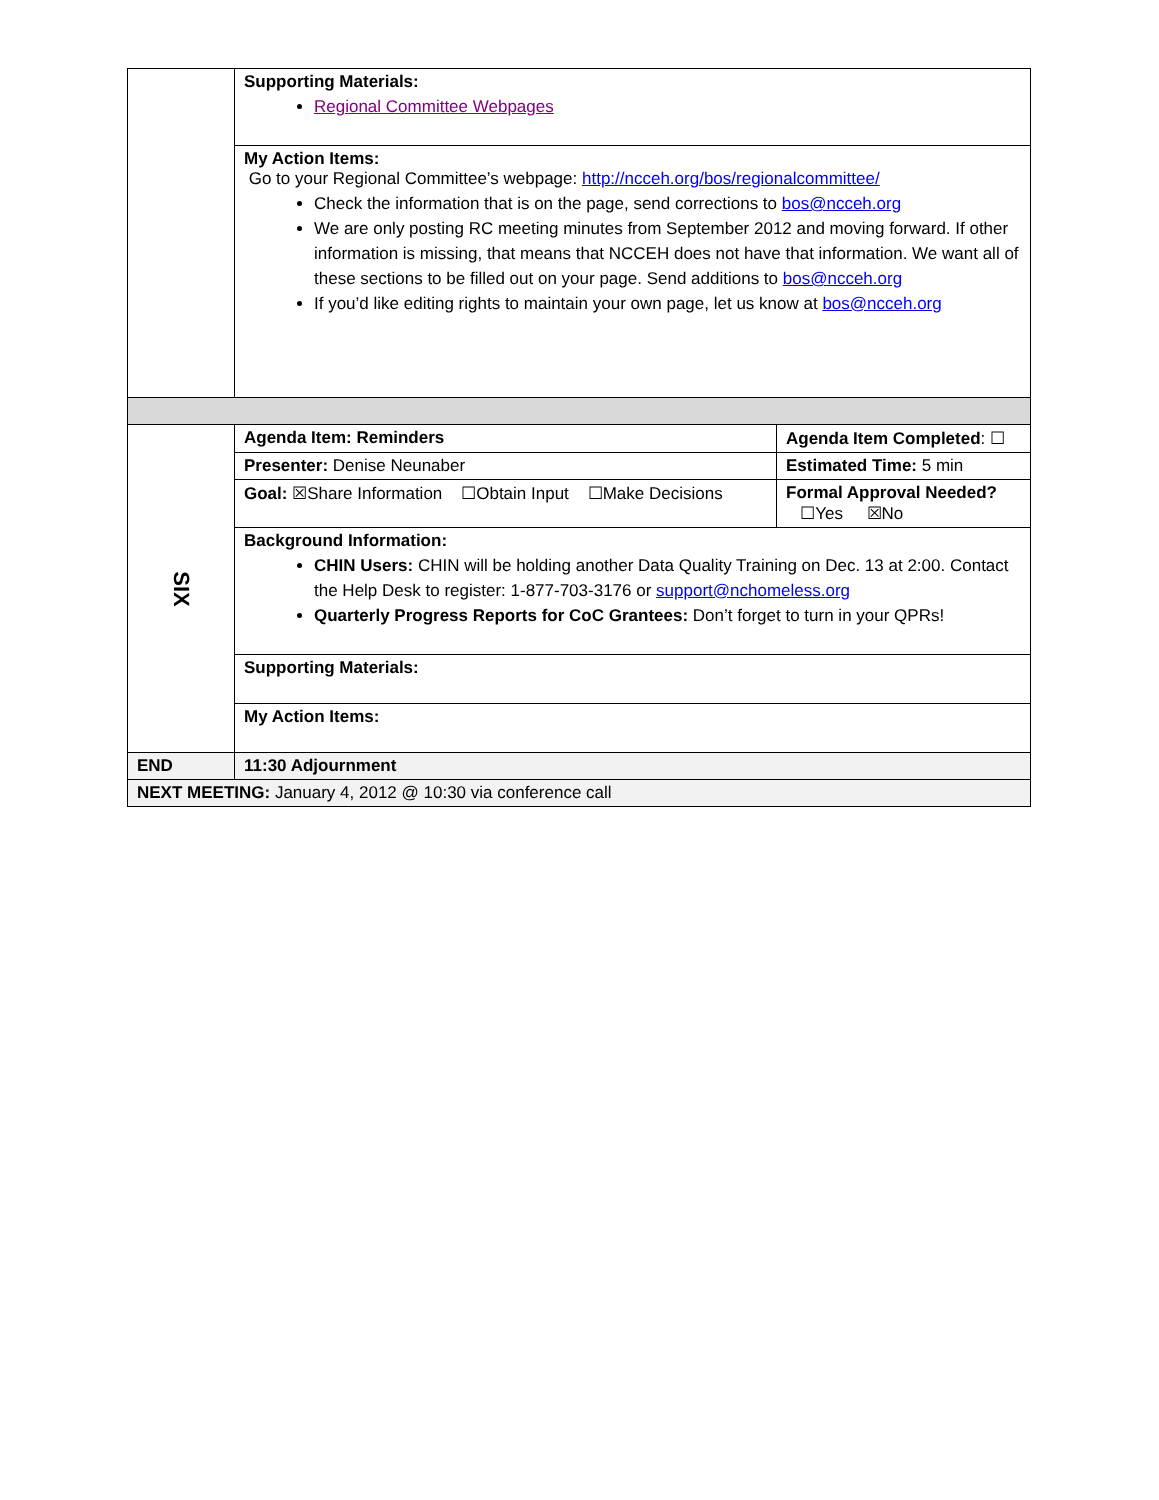| | Supporting Materials: Regional Committee Webpages | |
| | My Action Items: Go to your Regional Committee’s webpage: http://ncceh.org/bos/regionalcommittee/ Check the information that is on the page, send corrections to bos@ncceh.org We are only posting RC meeting minutes from September 2012 and moving forward. If other information is missing, that means that NCCEH does not have that information. We want all of these sections to be filled out on your page. Send additions to bos@ncceh.org If you’d like editing rights to maintain your own page, let us know at bos@ncceh.org | |
| SIX | Agenda Item: Reminders | Agenda Item Completed : ☐ |
| | Presenter: Denise Neunaber | Estimated Time: 5 min |
| | Goal: ☒Share Information ☐Obtain Input ☐Make Decisions | Formal Approval Needed? ☐Yes ☒No |
| | Background Information: CHIN Users: CHIN will be holding another Data Quality Training on Dec. 13 at 2:00. Contact the Help Desk to register: 1-877-703-3176 or support@nchomeless.org Quarterly Progress Reports for CoC Grantees: Don’t forget to turn in your QPRs! | |
| | Supporting Materials: | |
| | My Action Items: | |
| END | 11:30 Adjournment | |
| NEXT MEETING: January 4, 2012 @ 10:30 via conference call | | |